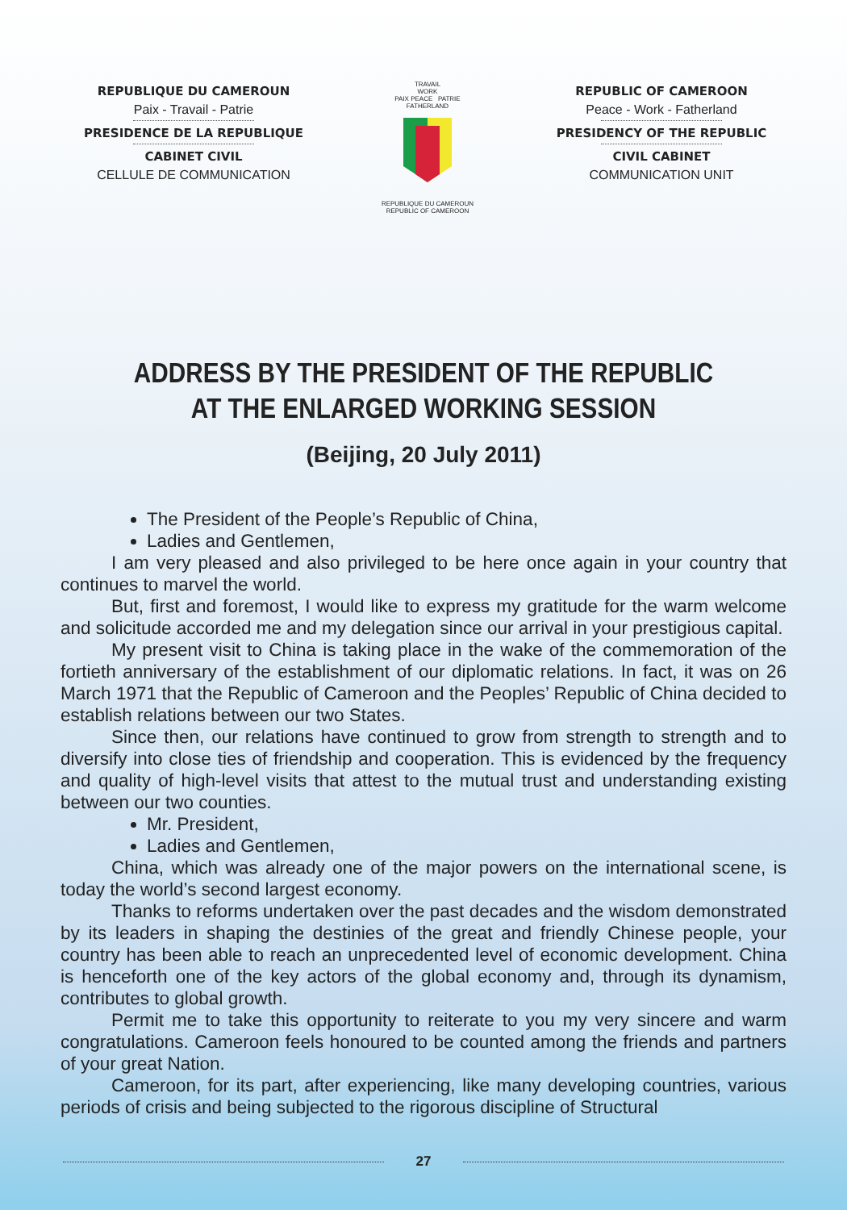REPUBLIQUE DU CAMEROUN
Paix - Travail - Patrie
PRESIDENCE DE LA REPUBLIQUE
CABINET CIVIL
CELLULE DE COMMUNICATION
TRAVAIL
WORK
PAIX PEACE PATRIE FATHERLAND
REPUBLIQUE DU CAMEROUN
REPUBLIC OF CAMEROON
REPUBLIC OF CAMEROON
Peace - Work - Fatherland
PRESIDENCY OF THE REPUBLIC
CIVIL CABINET
COMMUNICATION UNIT
ADDRESS BY THE PRESIDENT OF THE REPUBLIC AT THE ENLARGED WORKING SESSION
(Beijing, 20 July 2011)
The President of the People’s Republic of China,
Ladies and Gentlemen,
I am very pleased and also privileged to be here once again in your country that continues to marvel the world.
But, first and foremost, I would like to express my gratitude for the warm welcome and solicitude accorded me and my delegation since our arrival in your prestigious capital.
My present visit to China is taking place in the wake of the commemoration of the fortieth anniversary of the establishment of our diplomatic relations. In fact, it was on 26 March 1971 that the Republic of Cameroon and the Peoples’ Republic of China decided to establish relations between our two States.
Since then, our relations have continued to grow from strength to strength and to diversify into close ties of friendship and cooperation. This is evidenced by the frequency and quality of high-level visits that attest to the mutual trust and understanding existing between our two counties.
Mr. President,
Ladies and Gentlemen,
China, which was already one of the major powers on the international scene, is today the world’s second largest economy.
Thanks to reforms undertaken over the past decades and the wisdom demonstrated by its leaders in shaping the destinies of the great and friendly Chinese people, your country has been able to reach an unprecedented level of economic development. China is henceforth one of the key actors of the global economy and, through its dynamism, contributes to global growth.
Permit me to take this opportunity to reiterate to you my very sincere and warm congratulations. Cameroon feels honoured to be counted among the friends and partners of your great Nation.
Cameroon, for its part, after experiencing, like many developing countries, various periods of crisis and being subjected to the rigorous discipline of Structural
27